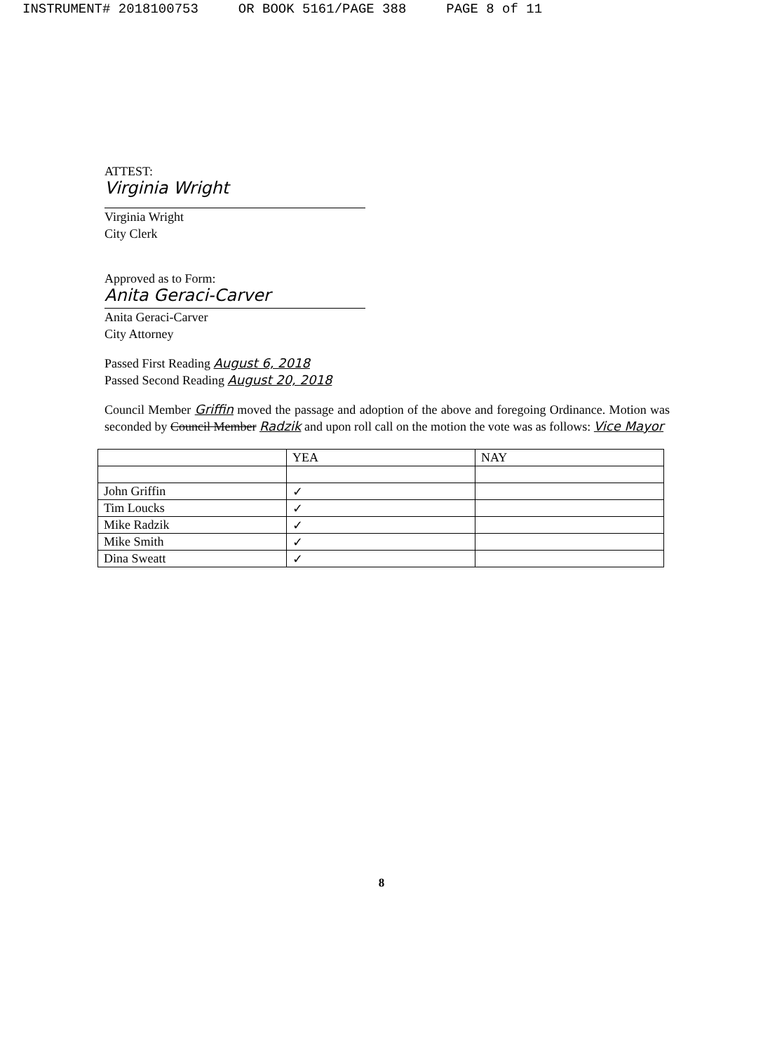INSTRUMENT# 2018100753 OR BOOK 5161/PAGE 388 PAGE 8 of 11
ATTEST:
Virginia Wright
Virginia Wright
City Clerk
Approved as to Form:
Anita Geraci-Carver
Anita Geraci-Carver
City Attorney
Passed First Reading August 6, 2018
Passed Second Reading August 20, 2018
Council Member Griffin moved the passage and adoption of the above and foregoing Ordinance. Motion was seconded by Council Member Radzik and upon roll call on the motion the vote was as follows: Vice Mayor
| | YEA | NAY |
| John Griffin | ✓ | |
| Tim Loucks | ✓ | |
| Mike Radzik | ✓ | |
| Mike Smith | ✓ | |
| Dina Sweatt | ✓ | |
8